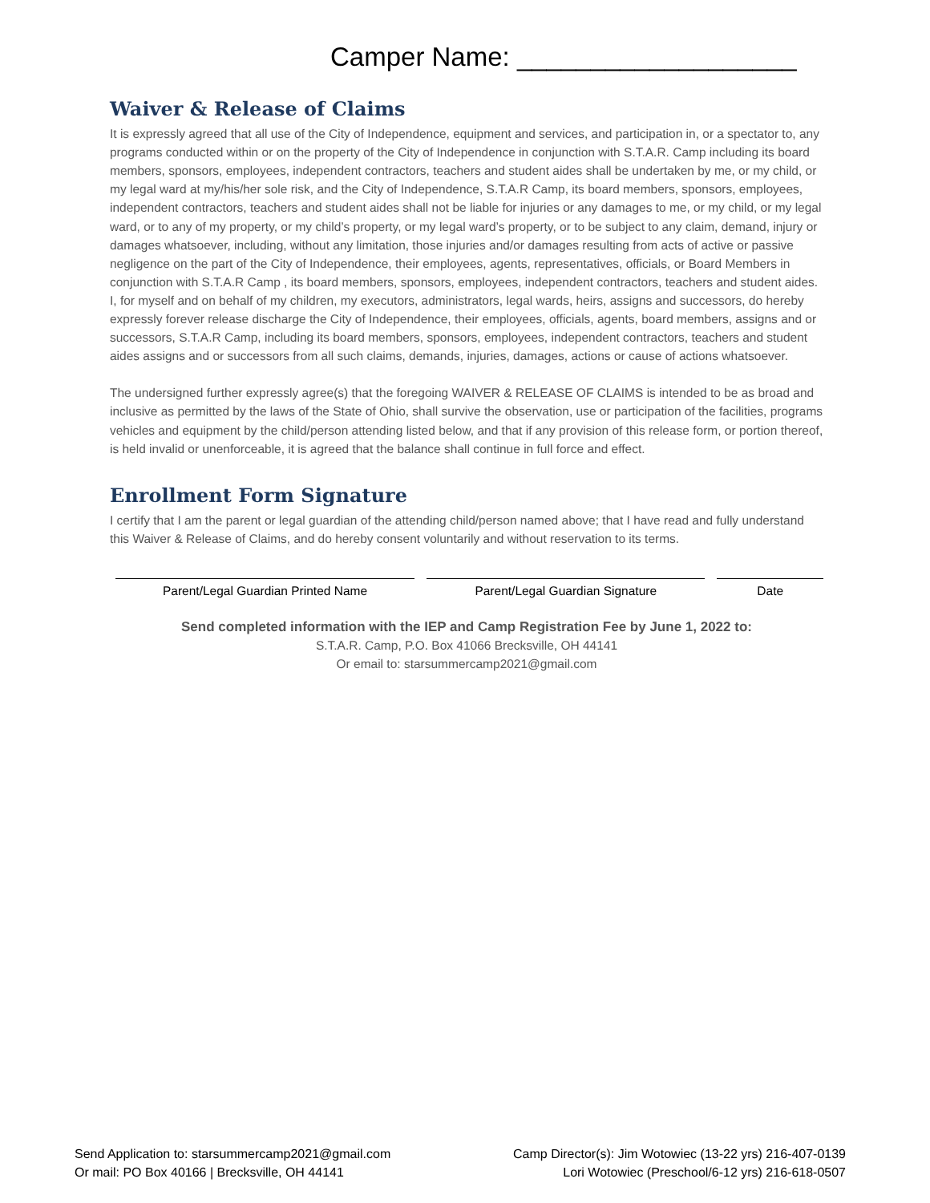Camper Name: ___________________
Waiver & Release of Claims
It is expressly agreed that all use of the City of Independence, equipment and services, and participation in, or a spectator to, any programs conducted within or on the property of the City of Independence in conjunction with S.T.A.R. Camp including its board members, sponsors, employees, independent contractors, teachers and student aides shall be undertaken by me, or my child, or my legal ward at my/his/her sole risk, and the City of Independence, S.T.A.R Camp, its board members, sponsors, employees, independent contractors, teachers and student aides shall not be liable for injuries or any damages to me, or my child, or my legal ward, or to any of my property, or my child’s property, or my legal ward’s property, or to be subject to any claim, demand, injury or damages whatsoever, including, without any limitation, those injuries and/or damages resulting from acts of active or passive negligence on the part of the City of Independence, their employees, agents, representatives, officials, or Board Members in conjunction with S.T.A.R Camp , its board members, sponsors, employees, independent contractors, teachers and student aides. I, for myself and on behalf of my children, my executors, administrators, legal wards, heirs, assigns and successors, do hereby expressly forever release discharge the City of Independence, their employees, officials, agents, board members, assigns and or successors, S.T.A.R Camp, including its board members, sponsors, employees, independent contractors, teachers and student aides assigns and or successors from all such claims, demands, injuries, damages, actions or cause of actions whatsoever.
The undersigned further expressly agree(s) that the foregoing WAIVER & RELEASE OF CLAIMS is intended to be as broad and inclusive as permitted by the laws of the State of Ohio, shall survive the observation, use or participation of the facilities, programs vehicles and equipment by the child/person attending listed below, and that if any provision of this release form, or portion thereof, is held invalid or unenforceable, it is agreed that the balance shall continue in full force and effect.
Enrollment Form Signature
I certify that I am the parent or legal guardian of the attending child/person named above; that I have read and fully understand this Waiver & Release of Claims, and do hereby consent voluntarily and without reservation to its terms.
Parent/Legal Guardian Printed Name Parent/Legal Guardian Signature Date
Send completed information with the IEP and Camp Registration Fee by June 1, 2022 to:
S.T.A.R. Camp, P.O. Box 41066 Brecksville, OH 44141
Or email to: starsummercamp2021@gmail.com
Send Application to: starsummercamp2021@gmail.com
Or mail: PO Box 40166 | Brecksville, OH 44141
Camp Director(s): Jim Wotowiec (13-22 yrs) 216-407-0139
Lori Wotowiec (Preschool/6-12 yrs) 216-618-0507